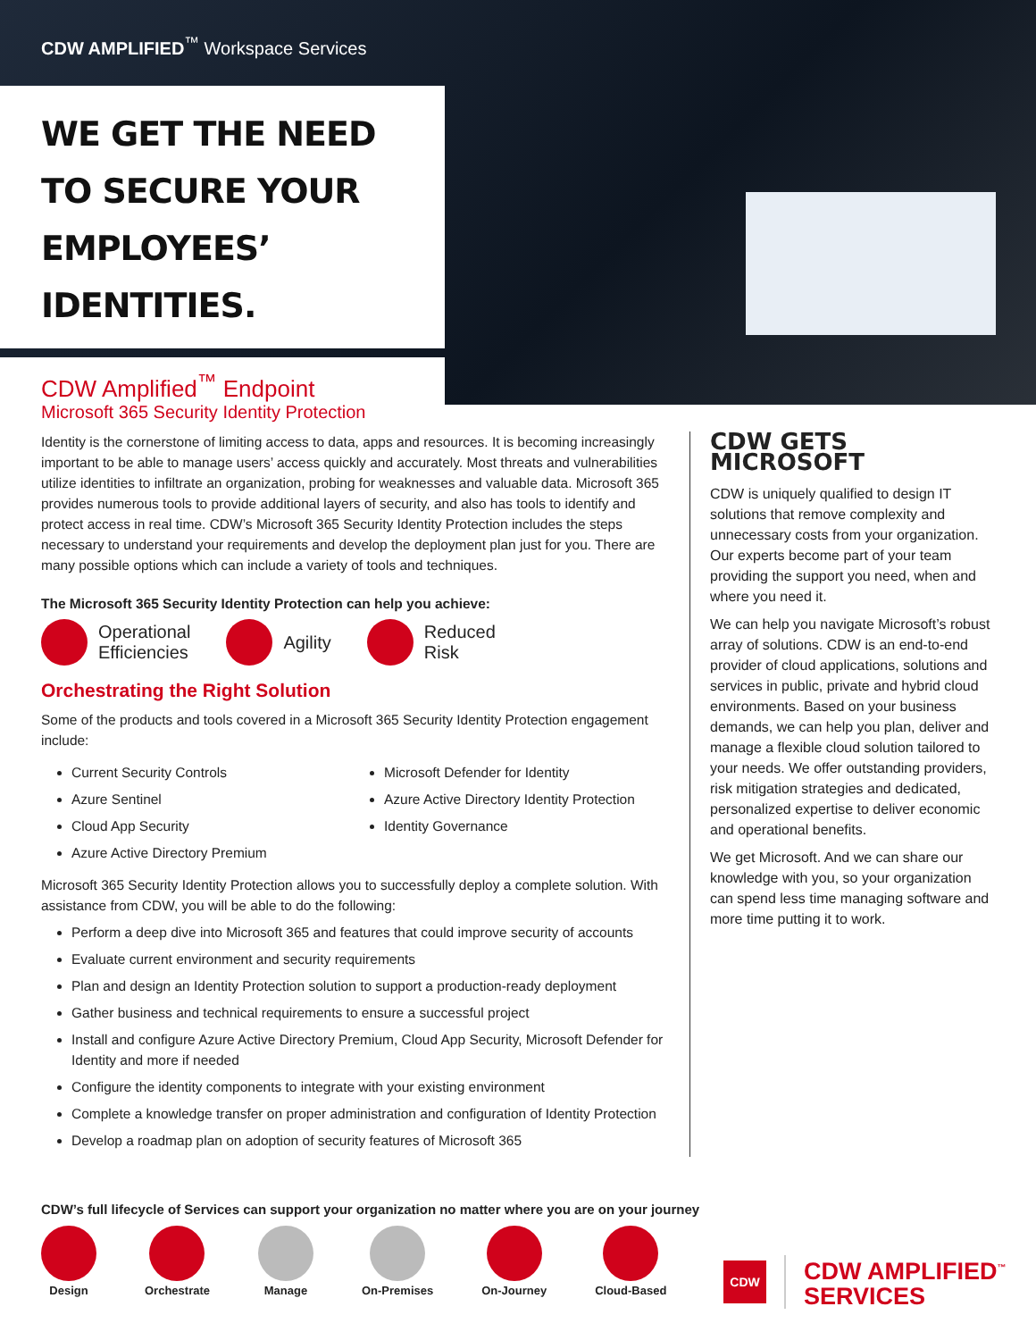CDW AMPLIFIED<sup>™</sup> Workspace Services
WE GET THE NEED
TO SECURE YOUR
EMPLOYEES’ IDENTITIES.
CDW Amplified<sup>™</sup> Endpoint
Microsoft 365 Security Identity Protection
Identity is the cornerstone of limiting access to data, apps and resources. It is becoming increasingly important to be able to manage users’ access quickly and accurately. Most threats and vulnerabilities utilize identities to infiltrate an organization, probing for weaknesses and valuable data. Microsoft 365 provides numerous tools to provide additional layers of security, and also has tools to identify and protect access in real time. CDW’s Microsoft 365 Security Identity Protection includes the steps necessary to understand your requirements and develop the deployment plan just for you. There are many possible options which can include a variety of tools and techniques.
The Microsoft 365 Security Identity Protection can help you achieve:
Operational
Efficiencies
Agility
Reduced
Risk
Orchestrating the Right Solution
Some of the products and tools covered in a Microsoft 365 Security Identity Protection engagement include:
Current Security Controls
Azure Sentinel
Cloud App Security
Azure Active Directory Premium
Microsoft Defender for Identity
Azure Active Directory Identity Protection
Identity Governance
Microsoft 365 Security Identity Protection allows you to successfully deploy a complete solution. With assistance from CDW, you will be able to do the following:
Perform a deep dive into Microsoft 365 and features that could improve security of accounts
Evaluate current environment and security requirements
Plan and design an Identity Protection solution to support a production-ready deployment
Gather business and technical requirements to ensure a successful project
Install and configure Azure Active Directory Premium, Cloud App Security, Microsoft Defender for Identity and more if needed
Configure the identity components to integrate with your existing environment
Complete a knowledge transfer on proper administration and configuration of Identity Protection
Develop a roadmap plan on adoption of security features of Microsoft 365
CDW GETS MICROSOFT
CDW is uniquely qualified to design IT solutions that remove complexity and unnecessary costs from your organization. Our experts become part of your team providing the support you need, when and where you need it.
We can help you navigate Microsoft’s robust array of solutions. CDW is an end-to-end provider of cloud applications, solutions and services in public, private and hybrid cloud environments. Based on your business demands, we can help you plan, deliver and manage a flexible cloud solution tailored to your needs. We offer outstanding providers, risk mitigation strategies and dedicated, personalized expertise to deliver economic and operational benefits.
We get Microsoft. And we can share our knowledge with you, so your organization can spend less time managing software and more time putting it to work.
CDW’s full lifecycle of Services can support your organization no matter where you are on your journey
Design
Orchestrate
Manage
On-Premises
On-Journey
Cloud-Based
CDW
CDW AMPLIFIED<sup>™</sup>
SERVICES